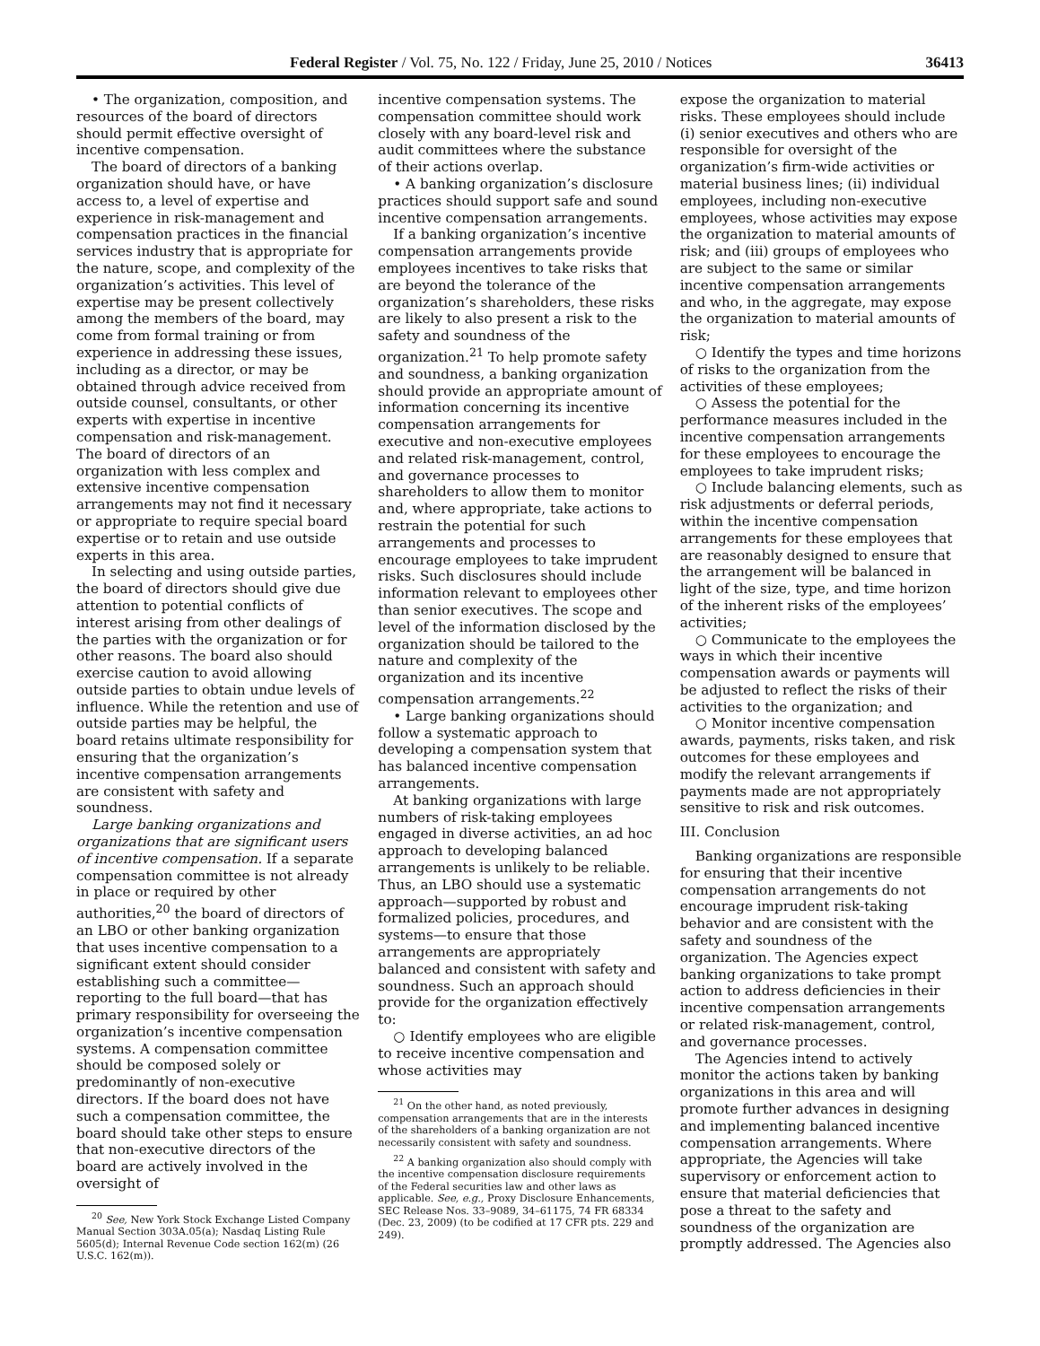Federal Register / Vol. 75, No. 122 / Friday, June 25, 2010 / Notices 36413
• The organization, composition, and resources of the board of directors should permit effective oversight of incentive compensation.
The board of directors of a banking organization should have, or have access to, a level of expertise and experience in risk-management and compensation practices in the financial services industry that is appropriate for the nature, scope, and complexity of the organization’s activities. This level of expertise may be present collectively among the members of the board, may come from formal training or from experience in addressing these issues, including as a director, or may be obtained through advice received from outside counsel, consultants, or other experts with expertise in incentive compensation and risk-management. The board of directors of an organization with less complex and extensive incentive compensation arrangements may not find it necessary or appropriate to require special board expertise or to retain and use outside experts in this area.
In selecting and using outside parties, the board of directors should give due attention to potential conflicts of interest arising from other dealings of the parties with the organization or for other reasons. The board also should exercise caution to avoid allowing outside parties to obtain undue levels of influence. While the retention and use of outside parties may be helpful, the board retains ultimate responsibility for ensuring that the organization’s incentive compensation arrangements are consistent with safety and soundness.
Large banking organizations and organizations that are significant users of incentive compensation. If a separate compensation committee is not already in place or required by other authorities,<sup>20</sup> the board of directors of an LBO or other banking organization that uses incentive compensation to a significant extent should consider establishing such a committee—reporting to the full board—that has primary responsibility for overseeing the organization’s incentive compensation systems. A compensation committee should be composed solely or predominantly of non-executive directors. If the board does not have such a compensation committee, the board should take other steps to ensure that non-executive directors of the board are actively involved in the oversight of
<sup>20</sup> See, New York Stock Exchange Listed Company Manual Section 303A.05(a); Nasdaq Listing Rule 5605(d); Internal Revenue Code section 162(m) (26 U.S.C. 162(m)).
incentive compensation systems. The compensation committee should work closely with any board-level risk and audit committees where the substance of their actions overlap.
• A banking organization’s disclosure practices should support safe and sound incentive compensation arrangements.
If a banking organization’s incentive compensation arrangements provide employees incentives to take risks that are beyond the tolerance of the organization’s shareholders, these risks are likely to also present a risk to the safety and soundness of the organization.<sup>21</sup> To help promote safety and soundness, a banking organization should provide an appropriate amount of information concerning its incentive compensation arrangements for executive and non-executive employees and related risk-management, control, and governance processes to shareholders to allow them to monitor and, where appropriate, take actions to restrain the potential for such arrangements and processes to encourage employees to take imprudent risks. Such disclosures should include information relevant to employees other than senior executives. The scope and level of the information disclosed by the organization should be tailored to the nature and complexity of the organization and its incentive compensation arrangements.<sup>22</sup>
• Large banking organizations should follow a systematic approach to developing a compensation system that has balanced incentive compensation arrangements.
At banking organizations with large numbers of risk-taking employees engaged in diverse activities, an ad hoc approach to developing balanced arrangements is unlikely to be reliable. Thus, an LBO should use a systematic approach—supported by robust and formalized policies, procedures, and systems—to ensure that those arrangements are appropriately balanced and consistent with safety and soundness. Such an approach should provide for the organization effectively to:
○ Identify employees who are eligible to receive incentive compensation and whose activities may
<sup>21</sup> On the other hand, as noted previously, compensation arrangements that are in the interests of the shareholders of a banking organization are not necessarily consistent with safety and soundness.
<sup>22</sup> A banking organization also should comply with the incentive compensation disclosure requirements of the Federal securities law and other laws as applicable. See, e.g., Proxy Disclosure Enhancements, SEC Release Nos. 33–9089, 34–61175, 74 FR 68334 (Dec. 23, 2009) (to be codified at 17 CFR pts. 229 and 249).
expose the organization to material risks. These employees should include (i) senior executives and others who are responsible for oversight of the organization’s firm-wide activities or material business lines; (ii) individual employees, including non-executive employees, whose activities may expose the organization to material amounts of risk; and (iii) groups of employees who are subject to the same or similar incentive compensation arrangements and who, in the aggregate, may expose the organization to material amounts of risk;
○ Identify the types and time horizons of risks to the organization from the activities of these employees;
○ Assess the potential for the performance measures included in the incentive compensation arrangements for these employees to encourage the employees to take imprudent risks;
○ Include balancing elements, such as risk adjustments or deferral periods, within the incentive compensation arrangements for these employees that are reasonably designed to ensure that the arrangement will be balanced in light of the size, type, and time horizon of the inherent risks of the employees’ activities;
○ Communicate to the employees the ways in which their incentive compensation awards or payments will be adjusted to reflect the risks of their activities to the organization; and
○ Monitor incentive compensation awards, payments, risks taken, and risk outcomes for these employees and modify the relevant arrangements if payments made are not appropriately sensitive to risk and risk outcomes.
III. Conclusion
Banking organizations are responsible for ensuring that their incentive compensation arrangements do not encourage imprudent risk-taking behavior and are consistent with the safety and soundness of the organization. The Agencies expect banking organizations to take prompt action to address deficiencies in their incentive compensation arrangements or related risk-management, control, and governance processes.
The Agencies intend to actively monitor the actions taken by banking organizations in this area and will promote further advances in designing and implementing balanced incentive compensation arrangements. Where appropriate, the Agencies will take supervisory or enforcement action to ensure that material deficiencies that pose a threat to the safety and soundness of the organization are promptly addressed. The Agencies also